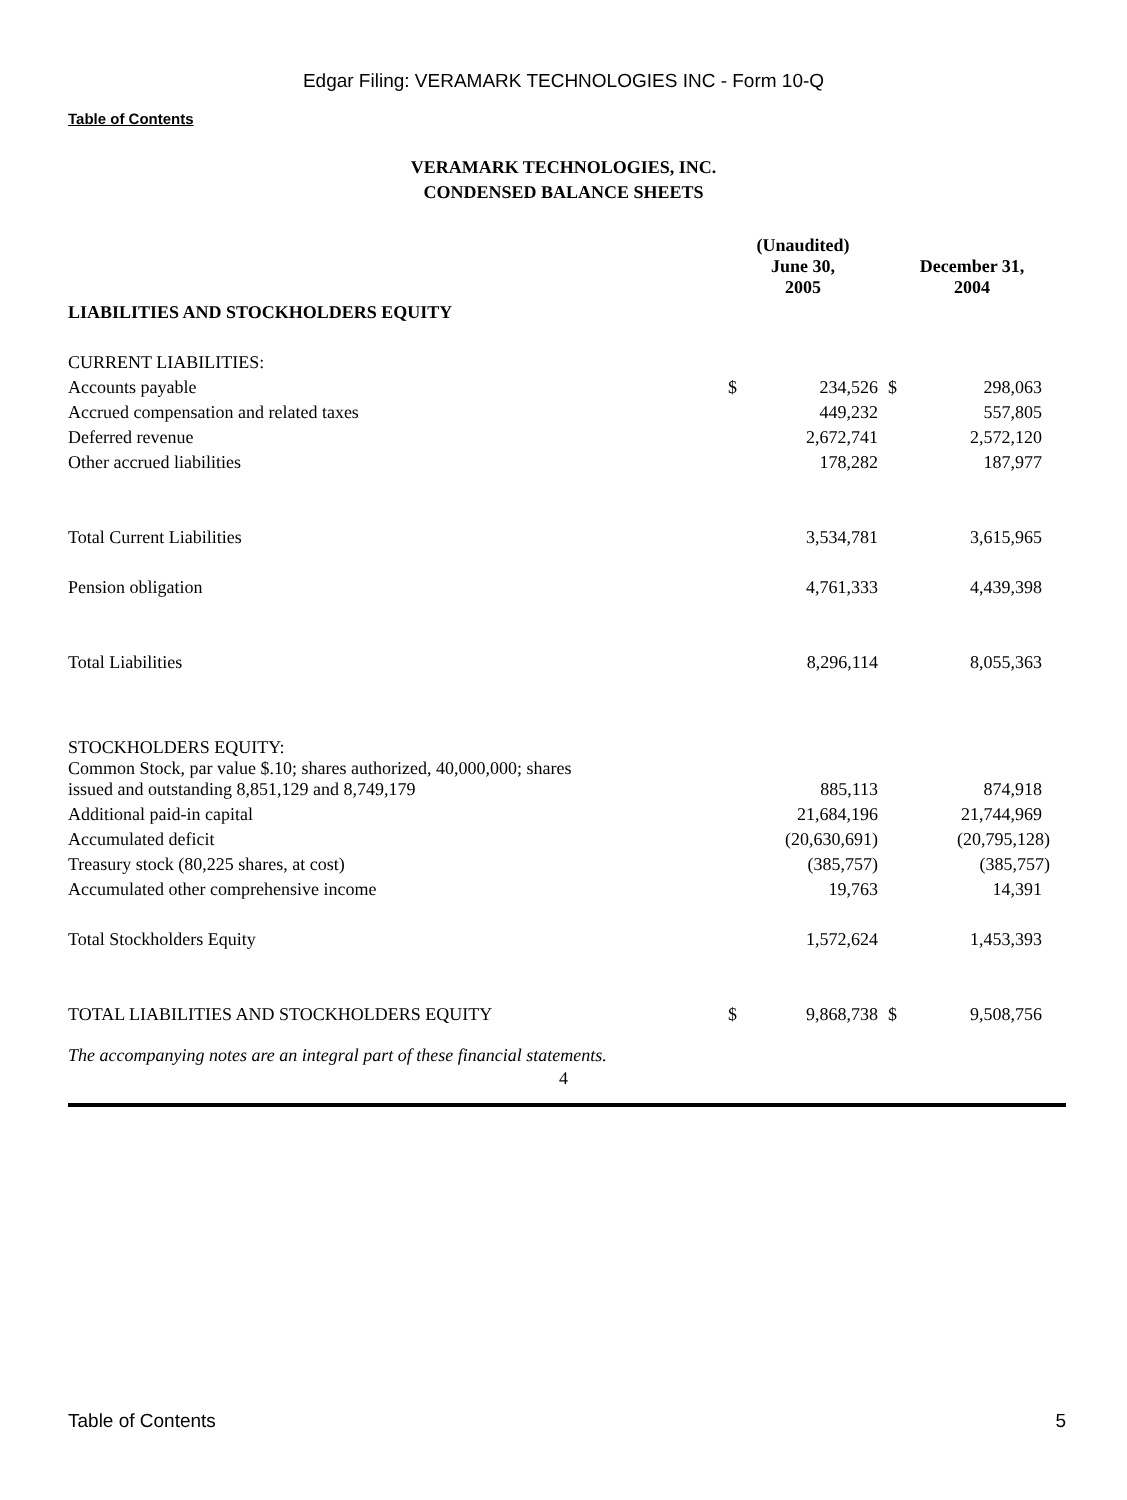Edgar Filing: VERAMARK TECHNOLOGIES INC - Form 10-Q
Table of Contents
VERAMARK TECHNOLOGIES, INC.
CONDENSED BALANCE SHEETS
| | (Unaudited) June 30, 2005 | | December 31, 2004 | |
| --- | --- | --- | --- | --- |
| LIABILITIES AND STOCKHOLDERS EQUITY | | | | |
| CURRENT LIABILITIES: | | | | |
| Accounts payable | $ | 234,526 | $ | 298,063 |
| Accrued compensation and related taxes | | 449,232 | | 557,805 |
| Deferred revenue | | 2,672,741 | | 2,572,120 |
| Other accrued liabilities | | 178,282 | | 187,977 |
| Total Current Liabilities | | 3,534,781 | | 3,615,965 |
| Pension obligation | | 4,761,333 | | 4,439,398 |
| Total Liabilities | | 8,296,114 | | 8,055,363 |
| STOCKHOLDERS EQUITY: | | | | |
| Common Stock, par value $.10; shares authorized, 40,000,000; shares issued and outstanding 8,851,129 and 8,749,179 | | 885,113 | | 874,918 |
| Additional paid-in capital | | 21,684,196 | | 21,744,969 |
| Accumulated deficit | | (20,630,691) | | (20,795,128) |
| Treasury stock (80,225 shares, at cost) | | (385,757) | | (385,757) |
| Accumulated other comprehensive income | | 19,763 | | 14,391 |
| Total Stockholders Equity | | 1,572,624 | | 1,453,393 |
| TOTAL LIABILITIES AND STOCKHOLDERS EQUITY | $ | 9,868,738 | $ | 9,508,756 |
The accompanying notes are an integral part of these financial statements.
4
Table of Contents 5